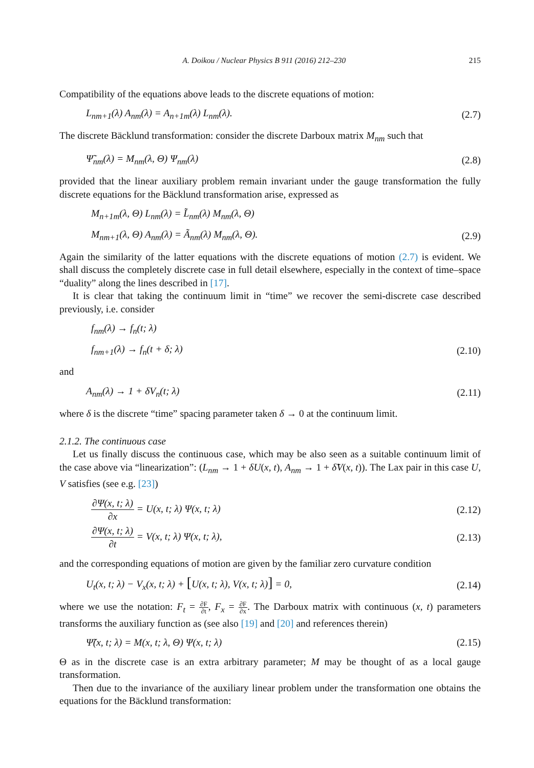A. Doikou / Nuclear Physics B 911 (2016) 212–230 215
Compatibility of the equations above leads to the discrete equations of motion:
L<sub>nm+1</sub>(λ) A<sub>nm</sub>(λ) = A<sub>n+1m</sub>(λ) L<sub>nm</sub>(λ). (2.7)
The discrete Bäcklund transformation: consider the discrete Darboux matrix M<sub>nm</sub> such that
Ψ̃<sub>nm</sub>(λ) = M<sub>nm</sub>(λ, Θ) Ψ<sub>nm</sub>(λ) (2.8)
provided that the linear auxiliary problem remain invariant under the gauge transformation the fully discrete equations for the Bäcklund transformation arise, expressed as
M<sub>n+1m</sub>(λ, Θ) L<sub>nm</sub>(λ) = L̃<sub>nm</sub>(λ) M<sub>nm</sub>(λ, Θ)
M<sub>nm+1</sub>(λ, Θ) A<sub>nm</sub>(λ) = Ã<sub>nm</sub>(λ) M<sub>nm</sub>(λ, Θ). (2.9)
Again the similarity of the latter equations with the discrete equations of motion (2.7) is evident. We shall discuss the completely discrete case in full detail elsewhere, especially in the context of time–space “duality” along the lines described in [17].
It is clear that taking the continuum limit in “time” we recover the semi-discrete case described previously, i.e. consider
f<sub>nm</sub>(λ) → f<sub>n</sub>(t; λ)
f<sub>nm+1</sub>(λ) → f<sub>n</sub>(t + δ; λ) (2.10)
and
A<sub>nm</sub>(λ) → 1 + δV<sub>n</sub>(t; λ) (2.11)
where δ is the discrete “time” spacing parameter taken δ → 0 at the continuum limit.
2.1.2. The continuous case
Let us finally discuss the continuous case, which may be also seen as a suitable continuum limit of the case above via “linearization”: (L<sub>nm</sub> → 1 + δU(x, t), A<sub>nm</sub> → 1 + δ̃V(x, t)). The Lax pair in this case U, V satisfies (see e.g. [23])
∂Ψ(x, t; λ) ∂x = U(x, t; λ) Ψ(x, t; λ) (2.12)
∂Ψ(x, t; λ) ∂t = V(x, t; λ) Ψ(x, t; λ), (2.13)
and the corresponding equations of motion are given by the familiar zero curvature condition
U<sub>t</sub>(x, t; λ) − V<sub>x</sub>(x, t; λ) + [U(x, t; λ), V(x, t; λ)] = 0, (2.14)
where we use the notation: F<sub>t</sub> = ∂F ∂t, F<sub>x</sub> = ∂F ∂x. The Darboux matrix with continuous (x, t) parameters transforms the auxiliary function as (see also [19] and [20] and references therein)
Ψ̃(x, t; λ) = M(x, t; λ, Θ) Ψ(x, t; λ) (2.15)
Θ as in the discrete case is an extra arbitrary parameter; M may be thought of as a local gauge transformation.
Then due to the invariance of the auxiliary linear problem under the transformation one obtains the equations for the Bäcklund transformation: